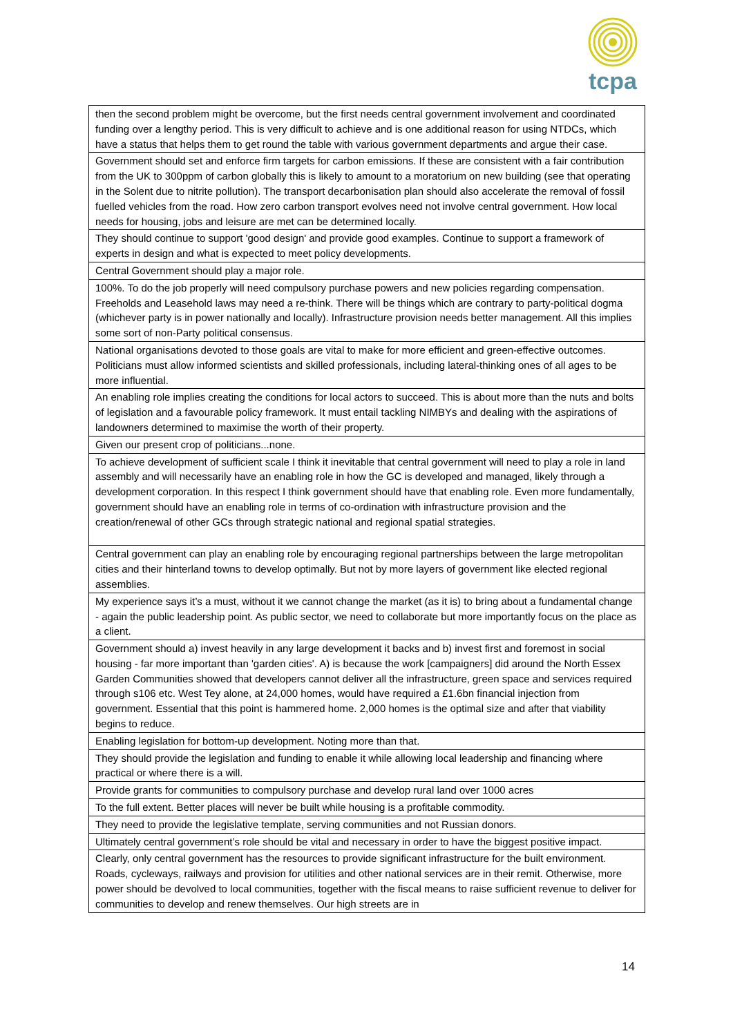tcpa
| then the second problem might be overcome, but the first needs central government involvement and coordinated funding over a lengthy period. This is very difficult to achieve and is one additional reason for using NTDCs, which have a status that helps them to get round the table with various government departments and argue their case. |
| Government should set and enforce firm targets for carbon emissions. If these are consistent with a fair contribution from the UK to 300ppm of carbon globally this is likely to amount to a moratorium on new building (see that operating in the Solent due to nitrite pollution). The transport decarbonisation plan should also accelerate the removal of fossil fuelled vehicles from the road. How zero carbon transport evolves need not involve central government. How local needs for housing, jobs and leisure are met can be determined locally. |
| They should continue to support 'good design' and provide good examples. Continue to support a framework of experts in design and what is expected to meet policy developments. |
| Central Government should play a major role. |
| 100%. To do the job properly will need compulsory purchase powers and new policies regarding compensation. Freeholds and Leasehold laws may need a re-think. There will be things which are contrary to party-political dogma (whichever party is in power nationally and locally). Infrastructure provision needs better management. All this implies some sort of non-Party political consensus. |
| National organisations devoted to those goals are vital to make for more efficient and green-effective outcomes. Politicians must allow informed scientists and skilled professionals, including lateral-thinking ones of all ages to be more influential. |
| An enabling role implies creating the conditions for local actors to succeed. This is about more than the nuts and bolts of legislation and a favourable policy framework. It must entail tackling NIMBYs and dealing with the aspirations of landowners determined to maximise the worth of their property. |
| Given our present crop of politicians...none. |
| To achieve development of sufficient scale I think it inevitable that central government will need to play a role in land assembly and will necessarily have an enabling role in how the GC is developed and managed, likely through a development corporation. In this respect I think government should have that enabling role. Even more fundamentally, government should have an enabling role in terms of co-ordination with infrastructure provision and the creation/renewal of other GCs through strategic national and regional spatial strategies. |
| Central government can play an enabling role by encouraging regional partnerships between the large metropolitan cities and their hinterland towns to develop optimally. But not by more layers of government like elected regional assemblies. |
| My experience says it’s a must, without it we cannot change the market (as it is) to bring about a fundamental change - again the public leadership point. As public sector, we need to collaborate but more importantly focus on the place as a client. |
| Government should a) invest heavily in any large development it backs and b) invest first and foremost in social housing - far more important than 'garden cities'. A) is because the work [campaigners] did around the North Essex Garden Communities showed that developers cannot deliver all the infrastructure, green space and services required through s106 etc. West Tey alone, at 24,000 homes, would have required a £1.6bn financial injection from government. Essential that this point is hammered home. 2,000 homes is the optimal size and after that viability begins to reduce. |
| Enabling legislation for bottom-up development. Noting more than that. |
| They should provide the legislation and funding to enable it while allowing local leadership and financing where practical or where there is a will. |
| Provide grants for communities to compulsory purchase and develop rural land over 1000 acres |
| To the full extent. Better places will never be built while housing is a profitable commodity. |
| They need to provide the legislative template, serving communities and not Russian donors. |
| Ultimately central government’s role should be vital and necessary in order to have the biggest positive impact. |
| Clearly, only central government has the resources to provide significant infrastructure for the built environment. Roads, cycleways, railways and provision for utilities and other national services are in their remit. Otherwise, more power should be devolved to local communities, together with the fiscal means to raise sufficient revenue to deliver for communities to develop and renew themselves. Our high streets are in |
14